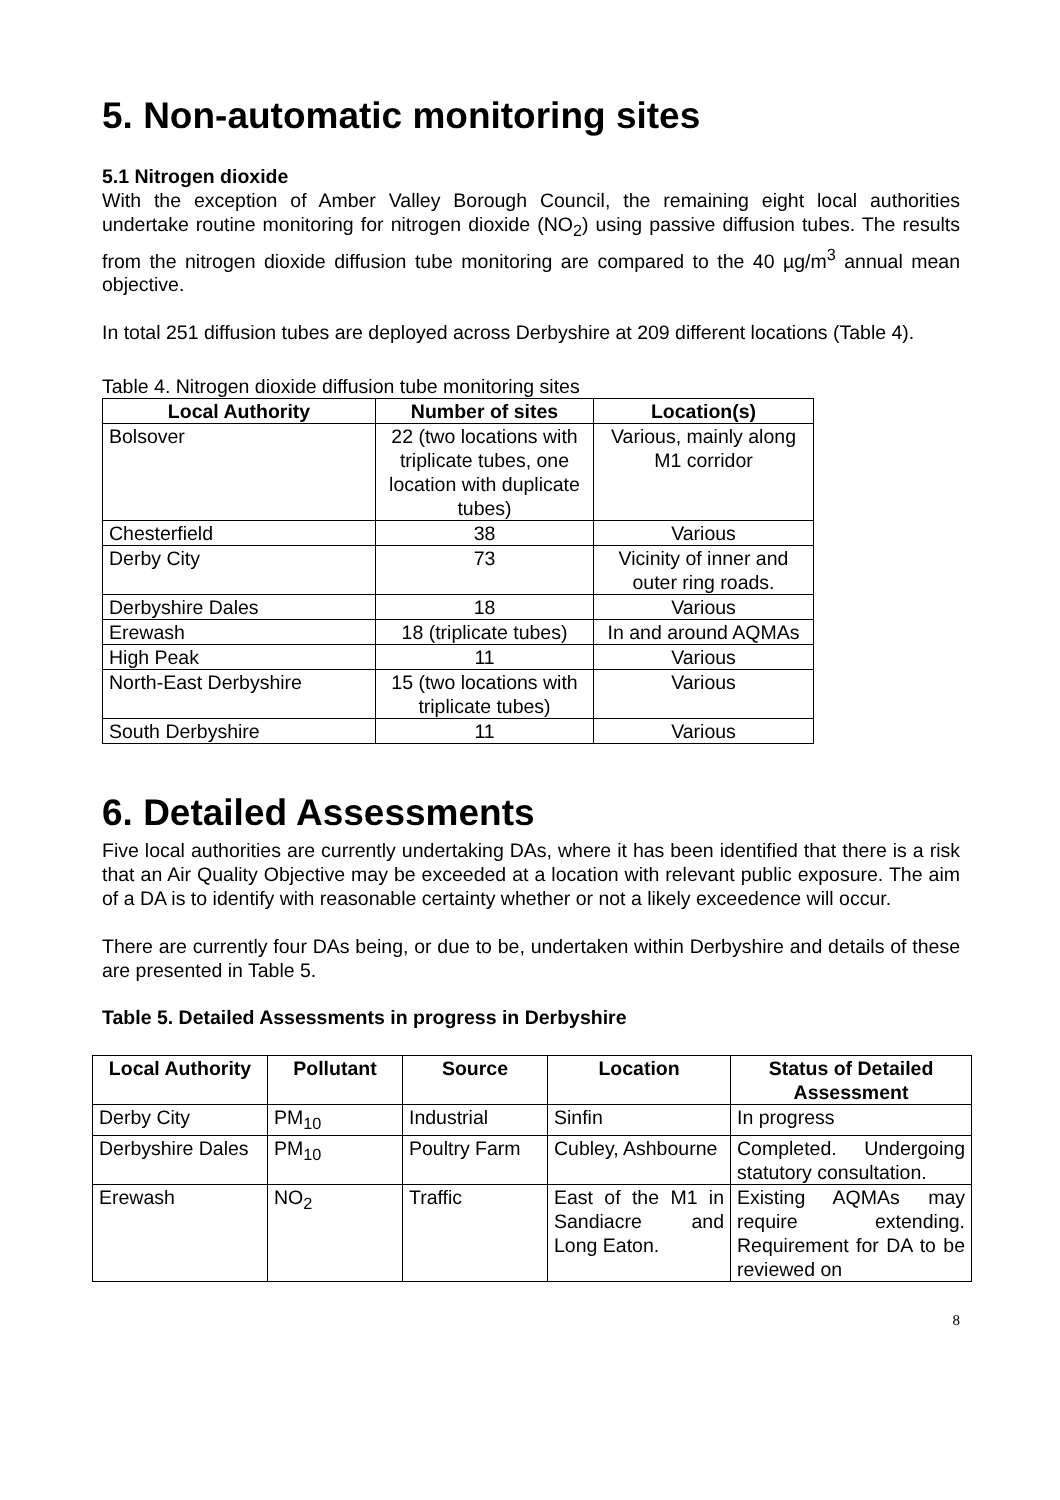5. Non-automatic monitoring sites
5.1 Nitrogen dioxide
With the exception of Amber Valley Borough Council, the remaining eight local authorities undertake routine monitoring for nitrogen dioxide (NO<sub>2</sub>) using passive diffusion tubes. The results from the nitrogen dioxide diffusion tube monitoring are compared to the 40 µg/m<sup>3</sup> annual mean objective.
In total 251 diffusion tubes are deployed across Derbyshire at 209 different locations (Table 4).
Table 4. Nitrogen dioxide diffusion tube monitoring sites
| Local Authority | Number of sites | Location(s) |
| --- | --- | --- |
| Bolsover | 22 (two locations with triplicate tubes, one location with duplicate tubes) | Various, mainly along M1 corridor |
| Chesterfield | 38 | Various |
| Derby City | 73 | Vicinity of inner and outer ring roads. |
| Derbyshire Dales | 18 | Various |
| Erewash | 18 (triplicate tubes) | In and around AQMAs |
| High Peak | 11 | Various |
| North-East Derbyshire | 15 (two locations with triplicate tubes) | Various |
| South Derbyshire | 11 | Various |
6. Detailed Assessments
Five local authorities are currently undertaking DAs, where it has been identified that there is a risk that an Air Quality Objective may be exceeded at a location with relevant public exposure. The aim of a DA is to identify with reasonable certainty whether or not a likely exceedence will occur.
There are currently four DAs being, or due to be, undertaken within Derbyshire and details of these are presented in Table 5.
Table 5. Detailed Assessments in progress in Derbyshire
| Local Authority | Pollutant | Source | Location | Status of Detailed Assessment |
| --- | --- | --- | --- | --- |
| Derby City | PM<sub>10</sub> | Industrial | Sinfin | In progress |
| Derbyshire Dales | PM<sub>10</sub> | Poultry Farm | Cubley, Ashbourne | Completed. Undergoing statutory consultation. |
| Erewash | NO<sub>2</sub> | Traffic | East of the M1 in Sandiacre and Long Eaton. | Existing AQMAs may require extending. Requirement for DA to be reviewed on |
8